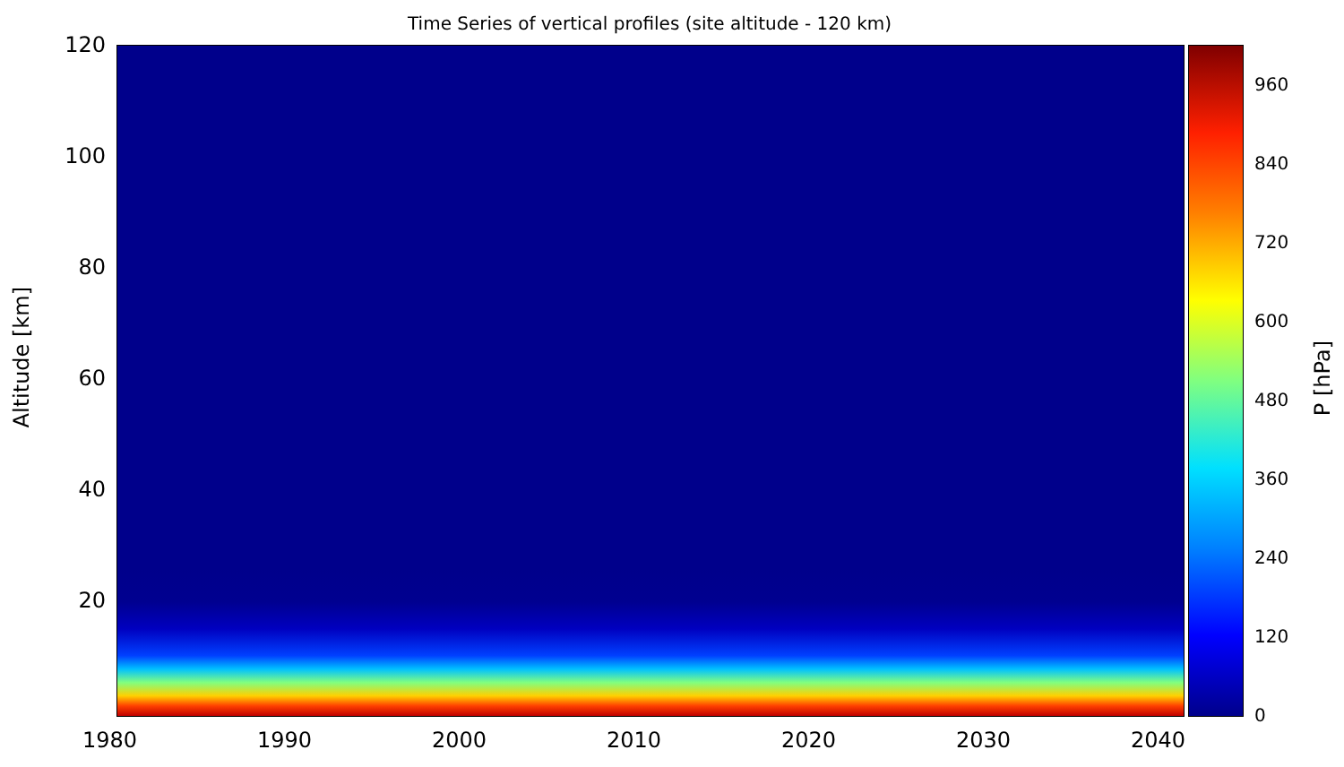Time Series of vertical profiles (site altitude - 120 km)
Altitude [km]
120
100
80
60
40
20
1980 1990 2000 2010 2020 2030 2040
960
840
720
600
480
360
240
120
0
P [hPa]